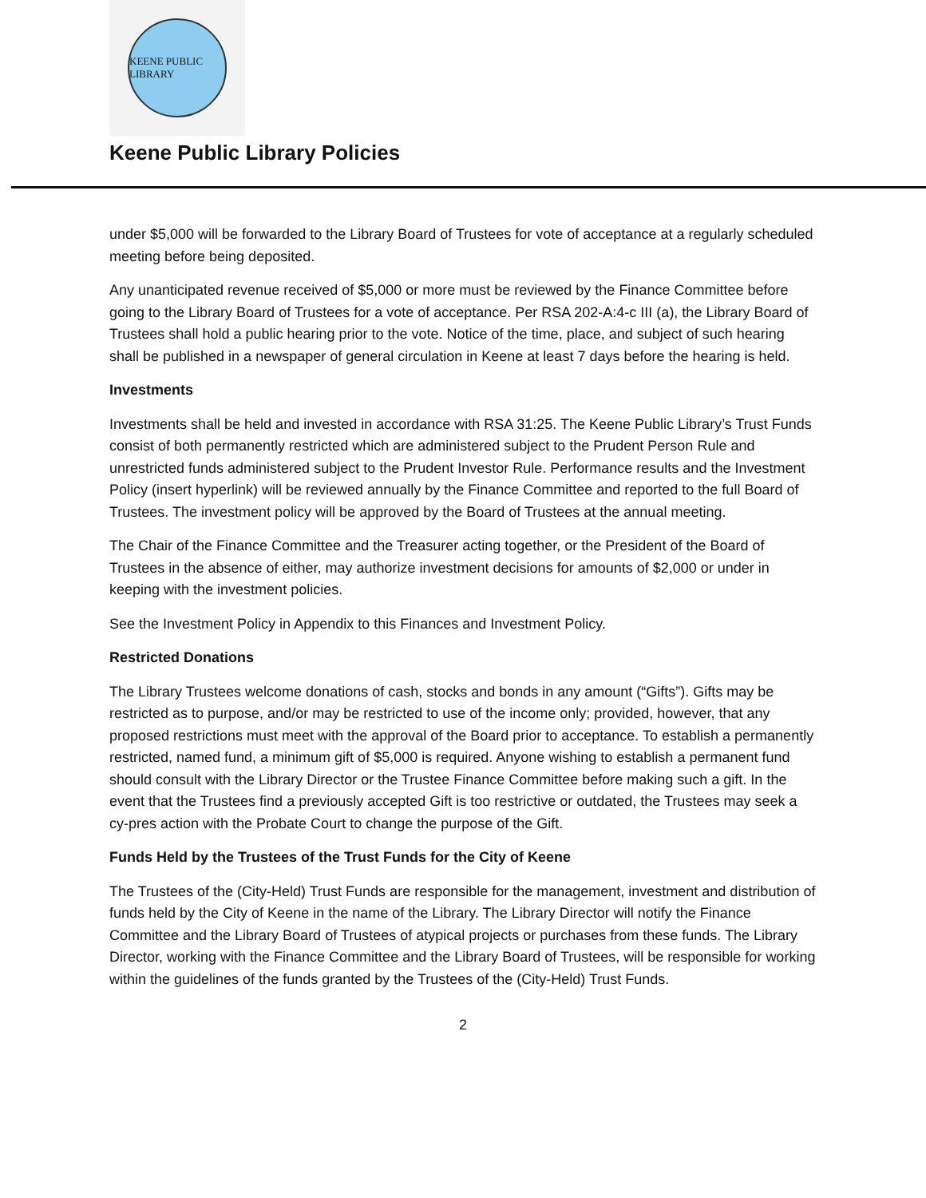KEENE PUBLIC LIBRARY
Keene Public Library Policies
under $5,000 will be forwarded to the Library Board of Trustees for vote of acceptance at a regularly scheduled meeting before being deposited.
Any unanticipated revenue received of $5,000 or more must be reviewed by the Finance Committee before going to the Library Board of Trustees for a vote of acceptance. Per RSA 202-A:4-c III (a), the Library Board of Trustees shall hold a public hearing prior to the vote. Notice of the time, place, and subject of such hearing shall be published in a newspaper of general circulation in Keene at least 7 days before the hearing is held.
Investments
Investments shall be held and invested in accordance with RSA 31:25. The Keene Public Library’s Trust Funds consist of both permanently restricted which are administered subject to the Prudent Person Rule and unrestricted funds administered subject to the Prudent Investor Rule. Performance results and the Investment Policy (insert hyperlink) will be reviewed annually by the Finance Committee and reported to the full Board of Trustees. The investment policy will be approved by the Board of Trustees at the annual meeting.
The Chair of the Finance Committee and the Treasurer acting together, or the President of the Board of Trustees in the absence of either, may authorize investment decisions for amounts of $2,000 or under in keeping with the investment policies.
See the Investment Policy in Appendix to this Finances and Investment Policy.
Restricted Donations
The Library Trustees welcome donations of cash, stocks and bonds in any amount (“Gifts”). Gifts may be restricted as to purpose, and/or may be restricted to use of the income only; provided, however, that any proposed restrictions must meet with the approval of the Board prior to acceptance. To establish a permanently restricted, named fund, a minimum gift of $5,000 is required. Anyone wishing to establish a permanent fund should consult with the Library Director or the Trustee Finance Committee before making such a gift. In the event that the Trustees find a previously accepted Gift is too restrictive or outdated, the Trustees may seek a cy-pres action with the Probate Court to change the purpose of the Gift.
Funds Held by the Trustees of the Trust Funds for the City of Keene
The Trustees of the (City-Held) Trust Funds are responsible for the management, investment and distribution of funds held by the City of Keene in the name of the Library. The Library Director will notify the Finance Committee and the Library Board of Trustees of atypical projects or purchases from these funds. The Library Director, working with the Finance Committee and the Library Board of Trustees, will be responsible for working within the guidelines of the funds granted by the Trustees of the (City-Held) Trust Funds.
2